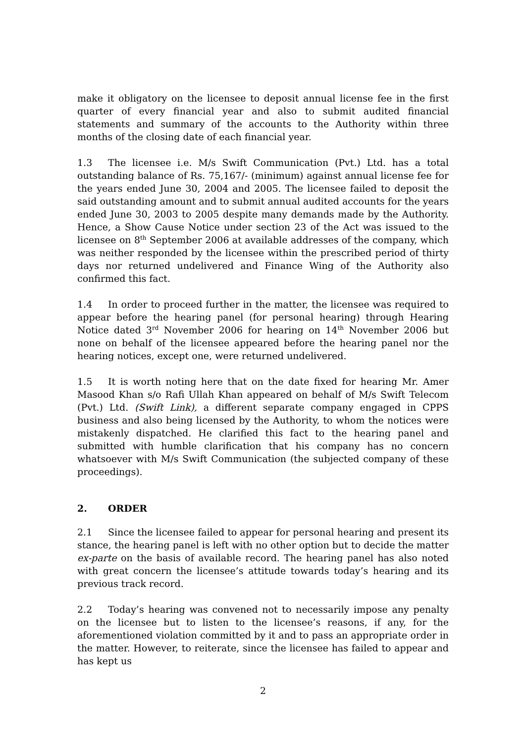make it obligatory on the licensee to deposit annual license fee in the first quarter of every financial year and also to submit audited financial statements and summary of the accounts to the Authority within three months of the closing date of each financial year.
1.3 The licensee i.e. M/s Swift Communication (Pvt.) Ltd. has a total outstanding balance of Rs. 75,167/- (minimum) against annual license fee for the years ended June 30, 2004 and 2005. The licensee failed to deposit the said outstanding amount and to submit annual audited accounts for the years ended June 30, 2003 to 2005 despite many demands made by the Authority. Hence, a Show Cause Notice under section 23 of the Act was issued to the licensee on 8<sup>th</sup> September 2006 at available addresses of the company, which was neither responded by the licensee within the prescribed period of thirty days nor returned undelivered and Finance Wing of the Authority also confirmed this fact.
1.4 In order to proceed further in the matter, the licensee was required to appear before the hearing panel (for personal hearing) through Hearing Notice dated 3<sup>rd</sup> November 2006 for hearing on 14<sup>th</sup> November 2006 but none on behalf of the licensee appeared before the hearing panel nor the hearing notices, except one, were returned undelivered.
1.5 It is worth noting here that on the date fixed for hearing Mr. Amer Masood Khan s/o Rafi Ullah Khan appeared on behalf of M/s Swift Telecom (Pvt.) Ltd. (Swift Link), a different separate company engaged in CPPS business and also being licensed by the Authority, to whom the notices were mistakenly dispatched. He clarified this fact to the hearing panel and submitted with humble clarification that his company has no concern whatsoever with M/s Swift Communication (the subjected company of these proceedings).
2. ORDER
2.1 Since the licensee failed to appear for personal hearing and present its stance, the hearing panel is left with no other option but to decide the matter ex-parte on the basis of available record. The hearing panel has also noted with great concern the licensee’s attitude towards today’s hearing and its previous track record.
2.2 Today’s hearing was convened not to necessarily impose any penalty on the licensee but to listen to the licensee’s reasons, if any, for the aforementioned violation committed by it and to pass an appropriate order in the matter. However, to reiterate, since the licensee has failed to appear and has kept us
2